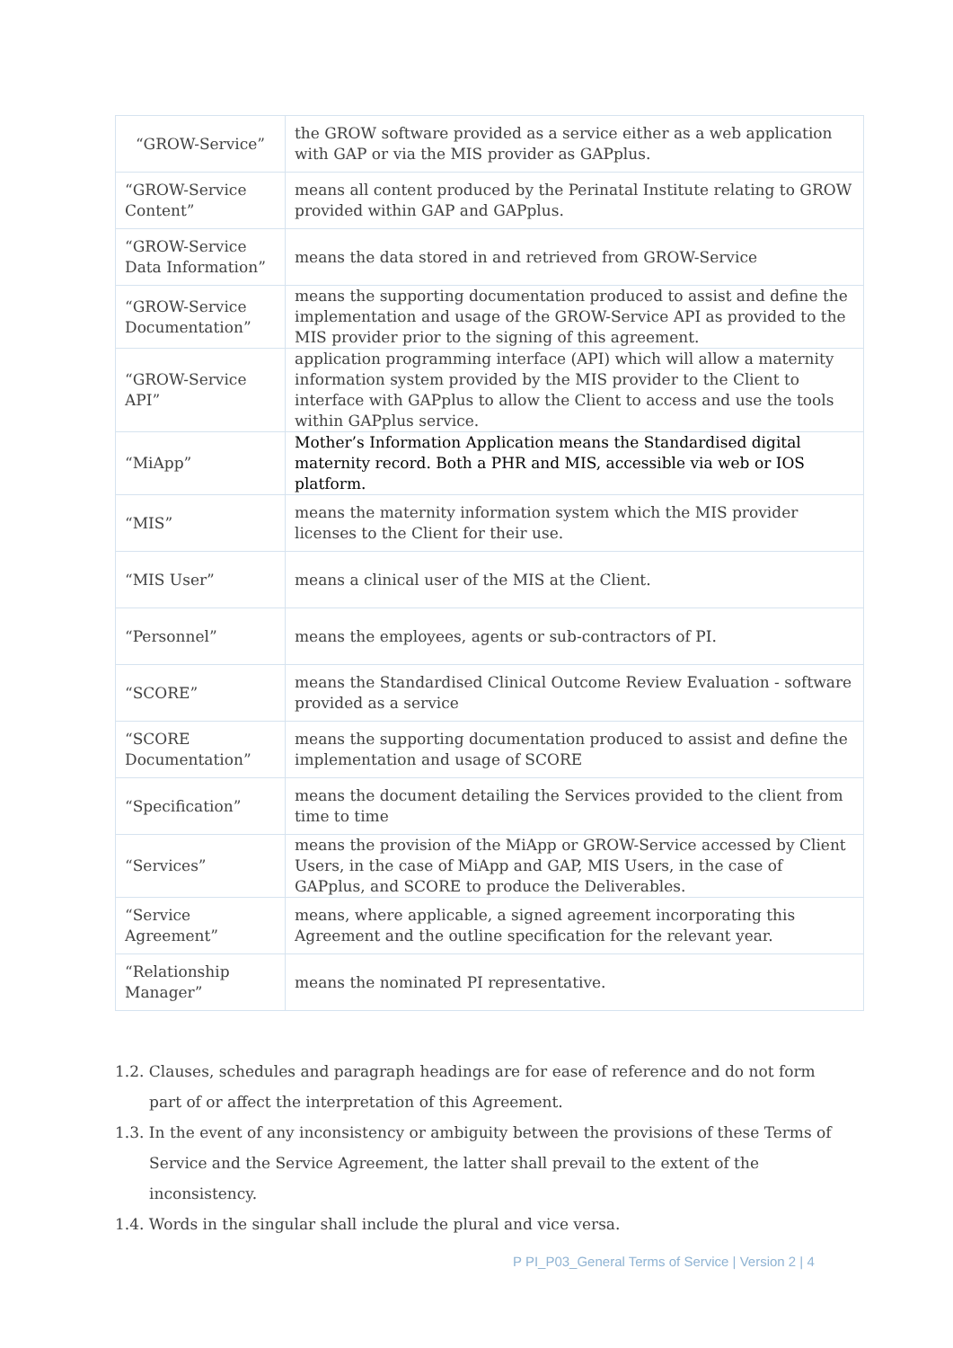| “GROW-Service” | the GROW software provided as a service either as a web application with GAP or via the MIS provider as GAPplus. |
| “GROW-Service Content” | means all content produced by the Perinatal Institute relating to GROW provided within GAP and GAPplus. |
| “GROW-Service Data Information” | means the data stored in and retrieved from GROW-Service |
| “GROW-Service Documentation” | means the supporting documentation produced to assist and define the implementation and usage of the GROW-Service API as provided to the MIS provider prior to the signing of this agreement. |
| “GROW-Service API” | application programming interface (API) which will allow a maternity information system provided by the MIS provider to the Client to interface with GAPplus to allow the Client to access and use the tools within GAPplus service. |
| “MiApp” | Mother’s Information Application means the Standardised digital maternity record. Both a PHR and MIS, accessible via web or IOS platform. |
| “MIS” | means the maternity information system which the MIS provider licenses to the Client for their use. |
| “MIS User” | means a clinical user of the MIS at the Client. |
| “Personnel” | means the employees, agents or sub-contractors of PI. |
| “SCORE” | means the Standardised Clinical Outcome Review Evaluation - software provided as a service |
| “SCORE Documentation” | means the supporting documentation produced to assist and define the implementation and usage of SCORE |
| “Specification” | means the document detailing the Services provided to the client from time to time |
| “Services” | means the provision of the MiApp or GROW-Service accessed by Client Users, in the case of MiApp and GAP, MIS Users, in the case of GAPplus, and SCORE to produce the Deliverables. |
| “Service Agreement” | means, where applicable, a signed agreement incorporating this Agreement and the outline specification for the relevant year. |
| “Relationship Manager” | means the nominated PI representative. |
1.2. Clauses, schedules and paragraph headings are for ease of reference and do not form part of or affect the interpretation of this Agreement.
1.3. In the event of any inconsistency or ambiguity between the provisions of these Terms of Service and the Service Agreement, the latter shall prevail to the extent of the inconsistency.
1.4. Words in the singular shall include the plural and vice versa.
P PI_P03_General Terms of Service | Version 2 | 4